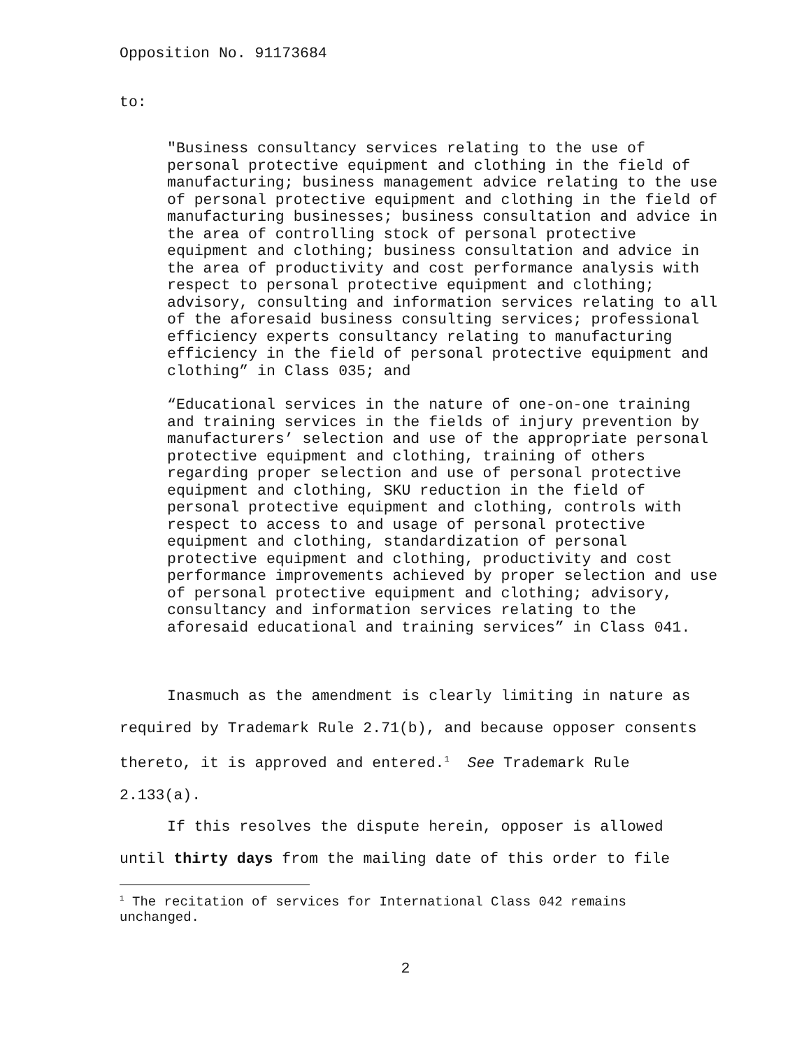Opposition No. 91173684
to:
"Business consultancy services relating to the use of personal protective equipment and clothing in the field of manufacturing; business management advice relating to the use of personal protective equipment and clothing in the field of manufacturing businesses; business consultation and advice in the area of controlling stock of personal protective equipment and clothing; business consultation and advice in the area of productivity and cost performance analysis with respect to personal protective equipment and clothing; advisory, consulting and information services relating to all of the aforesaid business consulting services; professional efficiency experts consultancy relating to manufacturing efficiency in the field of personal protective equipment and clothing” in Class 035; and
“Educational services in the nature of one-on-one training and training services in the fields of injury prevention by manufacturers’ selection and use of the appropriate personal protective equipment and clothing, training of others regarding proper selection and use of personal protective equipment and clothing, SKU reduction in the field of personal protective equipment and clothing, controls with respect to access to and usage of personal protective equipment and clothing, standardization of personal protective equipment and clothing, productivity and cost performance improvements achieved by proper selection and use of personal protective equipment and clothing; advisory, consultancy and information services relating to the aforesaid educational and training services” in Class 041.
Inasmuch as the amendment is clearly limiting in nature as required by Trademark Rule 2.71(b), and because opposer consents thereto, it is approved and entered.<sup>1</sup> See Trademark Rule 2.133(a).
If this resolves the dispute herein, opposer is allowed until thirty days from the mailing date of this order to file
<sup>1</sup> The recitation of services for International Class 042 remains unchanged.
2